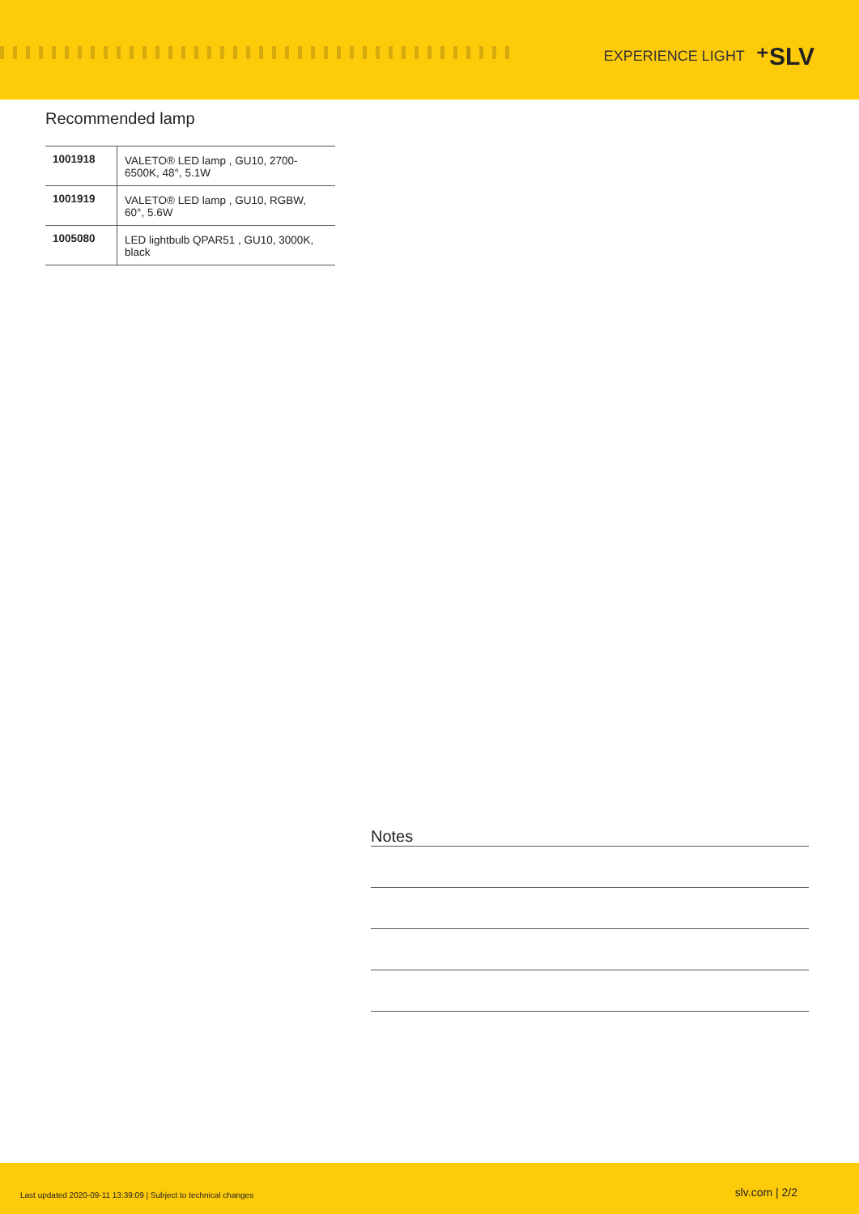EXPERIENCE LIGHT ⁺SLV
Recommended lamp
| 1001918 | VALETO® LED lamp , GU10, 2700-6500K, 48°, 5.1W |
| 1001919 | VALETO® LED lamp , GU10, RGBW, 60°, 5.6W |
| 1005080 | LED lightbulb QPAR51 , GU10, 3000K, black |
Notes
Last updated 2020-09-11 13:39:09 | Subject to technical changes slv.com | 2/2